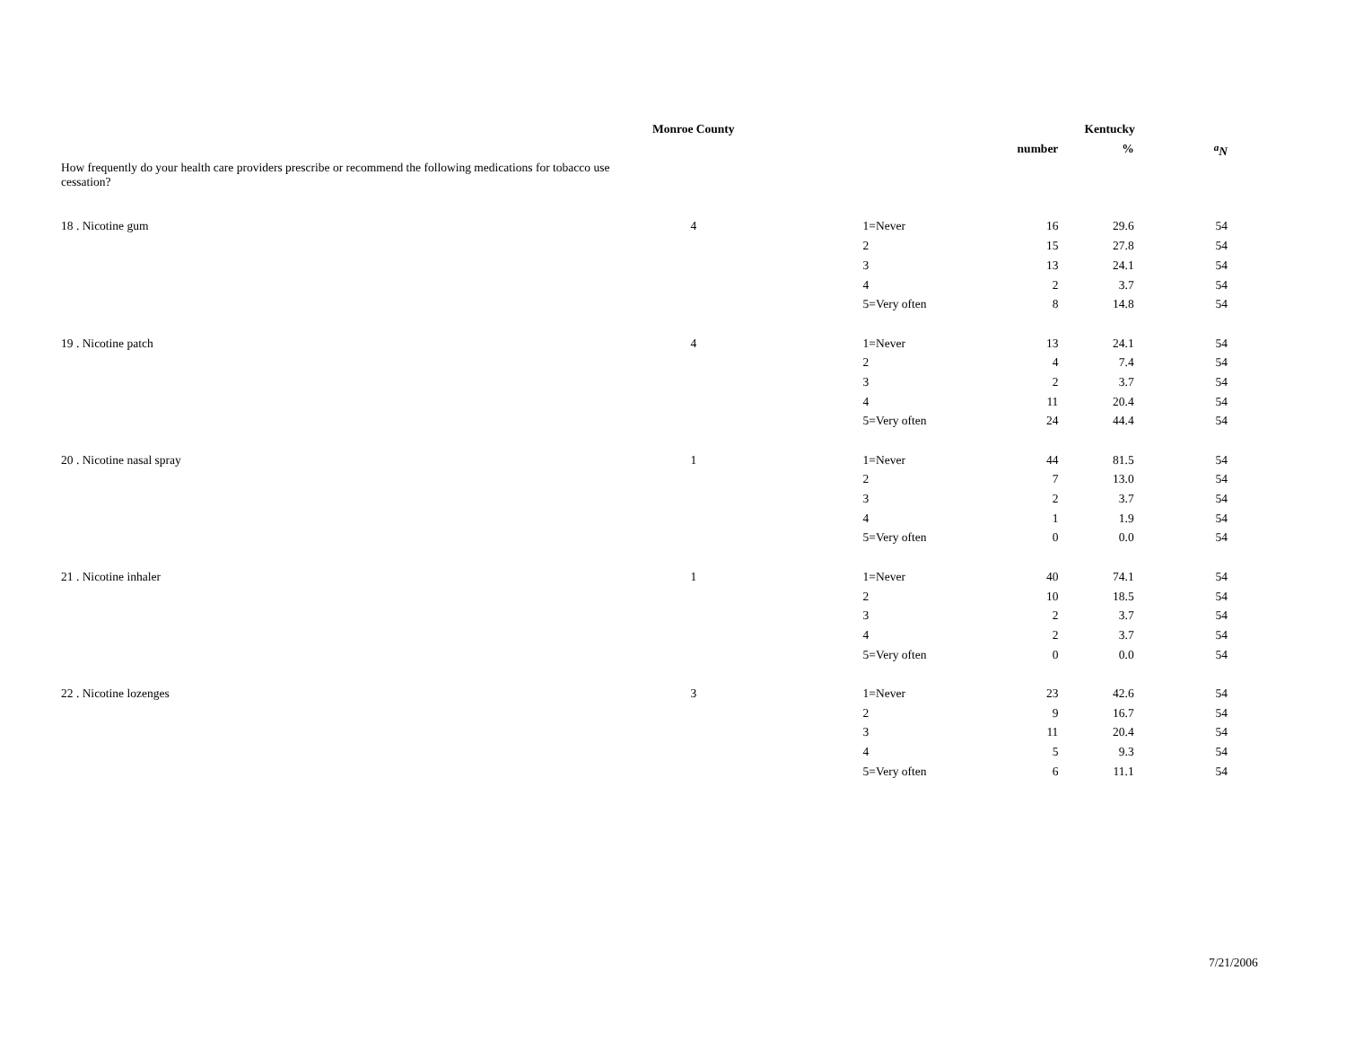| | Monroe County | | | | Kentucky | |
| --- | --- | --- | --- | --- | --- | --- |
| | | | | number | % | <sup>a</sup> N |
| How frequently do your health care providers prescribe or recommend the following medications for tobacco use cessation? | | | | | | |
| 18 . Nicotine gum | 4 | | 1=Never | 16 | 29.6 | 54 |
| | | | 2 | 15 | 27.8 | 54 |
| | | | 3 | 13 | 24.1 | 54 |
| | | | 4 | 2 | 3.7 | 54 |
| | | | 5=Very often | 8 | 14.8 | 54 |
| 19 . Nicotine patch | 4 | | 1=Never | 13 | 24.1 | 54 |
| | | | 2 | 4 | 7.4 | 54 |
| | | | 3 | 2 | 3.7 | 54 |
| | | | 4 | 11 | 20.4 | 54 |
| | | | 5=Very often | 24 | 44.4 | 54 |
| 20 . Nicotine nasal spray | 1 | | 1=Never | 44 | 81.5 | 54 |
| | | | 2 | 7 | 13.0 | 54 |
| | | | 3 | 2 | 3.7 | 54 |
| | | | 4 | 1 | 1.9 | 54 |
| | | | 5=Very often | 0 | 0.0 | 54 |
| 21 . Nicotine inhaler | 1 | | 1=Never | 40 | 74.1 | 54 |
| | | | 2 | 10 | 18.5 | 54 |
| | | | 3 | 2 | 3.7 | 54 |
| | | | 4 | 2 | 3.7 | 54 |
| | | | 5=Very often | 0 | 0.0 | 54 |
| 22 . Nicotine lozenges | 3 | | 1=Never | 23 | 42.6 | 54 |
| | | | 2 | 9 | 16.7 | 54 |
| | | | 3 | 11 | 20.4 | 54 |
| | | | 4 | 5 | 9.3 | 54 |
| | | | 5=Very often | 6 | 11.1 | 54 |
7/21/2006